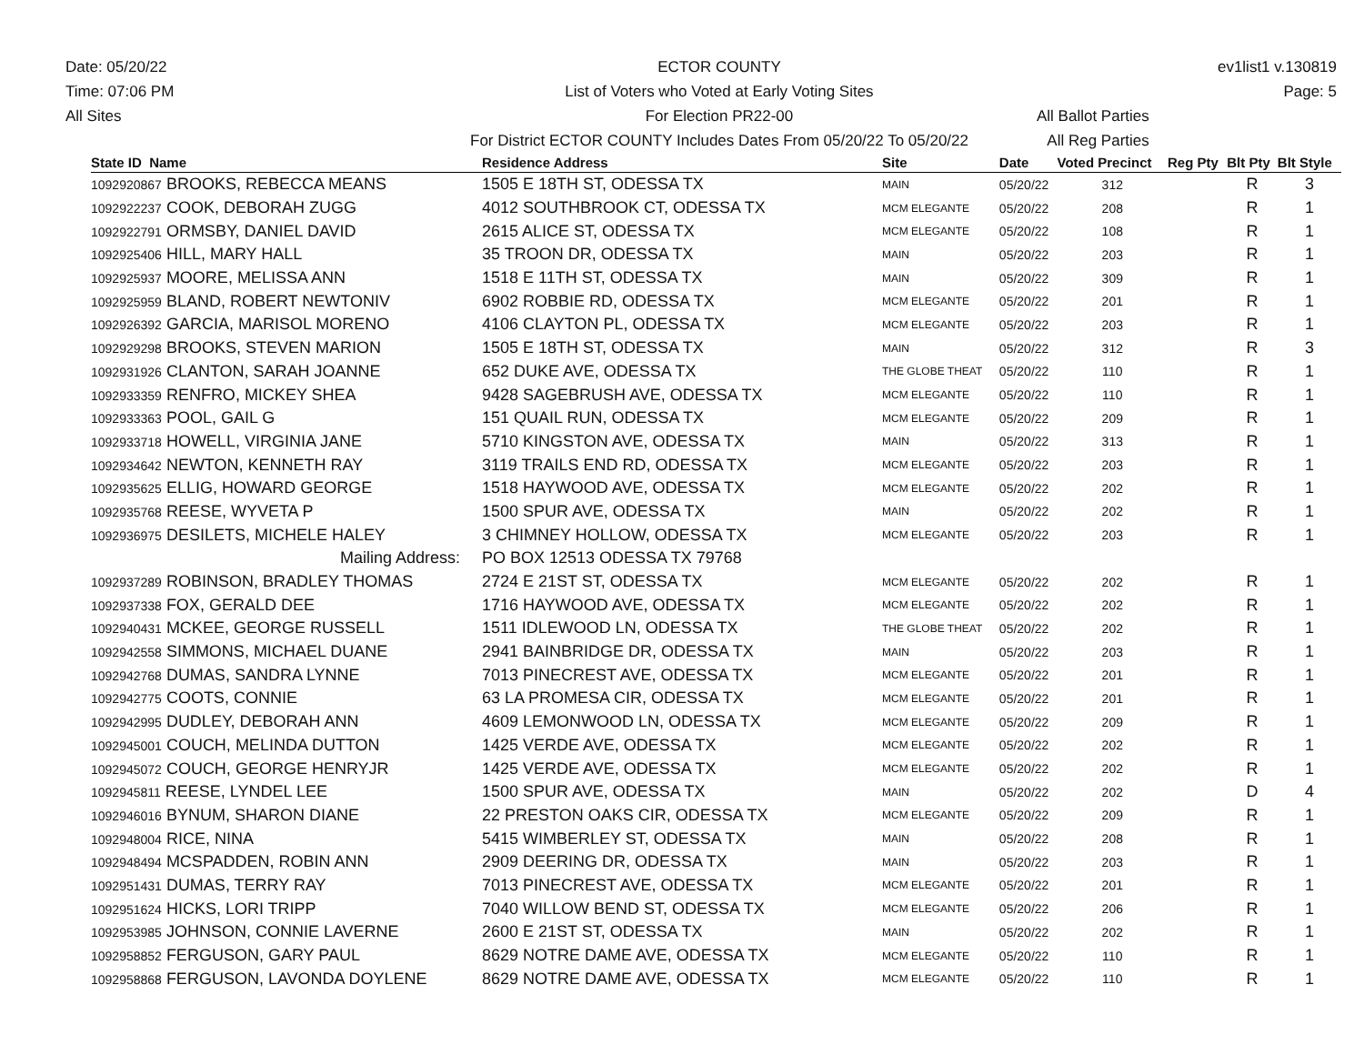Date: 05/20/22
Time: 07:06 PM
All Sites
ECTOR COUNTY
List of Voters who Voted at Early Voting Sites
For Election PR22-00
For District ECTOR COUNTY Includes Dates From 05/20/22 To 05/20/22
ev1list1 v.130819
Page: 5
All Ballot Parties
All Reg Parties
| State ID Name | Residence Address | Site | Date | Voted Precinct | Reg Pty | Blt Pty | Blt Style |
| --- | --- | --- | --- | --- | --- | --- | --- |
| 1092920867 BROOKS, REBECCA MEANS | 1505 E 18TH ST, ODESSA TX | MAIN | 05/20/22 | 312 | | R | 3 |
| 1092922237 COOK, DEBORAH ZUGG | 4012 SOUTHBROOK CT, ODESSA TX | MCM ELEGANTE | 05/20/22 | 208 | | R | 1 |
| 1092922791 ORMSBY, DANIEL DAVID | 2615 ALICE ST, ODESSA TX | MCM ELEGANTE | 05/20/22 | 108 | | R | 1 |
| 1092925406 HILL, MARY HALL | 35 TROON DR, ODESSA TX | MAIN | 05/20/22 | 203 | | R | 1 |
| 1092925937 MOORE, MELISSA ANN | 1518 E 11TH ST, ODESSA TX | MAIN | 05/20/22 | 309 | | R | 1 |
| 1092925959 BLAND, ROBERT NEWTONIV | 6902 ROBBIE RD, ODESSA TX | MCM ELEGANTE | 05/20/22 | 201 | | R | 1 |
| 1092926392 GARCIA, MARISOL MORENO | 4106 CLAYTON PL, ODESSA TX | MCM ELEGANTE | 05/20/22 | 203 | | R | 1 |
| 1092929298 BROOKS, STEVEN MARION | 1505 E 18TH ST, ODESSA TX | MAIN | 05/20/22 | 312 | | R | 3 |
| 1092931926 CLANTON, SARAH JOANNE | 652 DUKE AVE, ODESSA TX | THE GLOBE THEAT | 05/20/22 | 110 | | R | 1 |
| 1092933359 RENFRO, MICKEY SHEA | 9428 SAGEBRUSH AVE, ODESSA TX | MCM ELEGANTE | 05/20/22 | 110 | | R | 1 |
| 1092933363 POOL, GAIL G | 151 QUAIL RUN, ODESSA TX | MCM ELEGANTE | 05/20/22 | 209 | | R | 1 |
| 1092933718 HOWELL, VIRGINIA JANE | 5710 KINGSTON AVE, ODESSA TX | MAIN | 05/20/22 | 313 | | R | 1 |
| 1092934642 NEWTON, KENNETH RAY | 3119 TRAILS END RD, ODESSA TX | MCM ELEGANTE | 05/20/22 | 203 | | R | 1 |
| 1092935625 ELLIG, HOWARD GEORGE | 1518 HAYWOOD AVE, ODESSA TX | MCM ELEGANTE | 05/20/22 | 202 | | R | 1 |
| 1092935768 REESE, WYVETA P | 1500 SPUR AVE, ODESSA TX | MAIN | 05/20/22 | 202 | | R | 1 |
| 1092936975 DESILETS, MICHELE HALEY | 3 CHIMNEY HOLLOW, ODESSA TX | MCM ELEGANTE | 05/20/22 | 203 | | R | 1 |
| Mailing Address: | PO BOX 12513 ODESSA TX 79768 | | | | | | |
| 1092937289 ROBINSON, BRADLEY THOMAS | 2724 E 21ST ST, ODESSA TX | MCM ELEGANTE | 05/20/22 | 202 | | R | 1 |
| 1092937338 FOX, GERALD DEE | 1716 HAYWOOD AVE, ODESSA TX | MCM ELEGANTE | 05/20/22 | 202 | | R | 1 |
| 1092940431 MCKEE, GEORGE RUSSELL | 1511 IDLEWOOD LN, ODESSA TX | THE GLOBE THEAT | 05/20/22 | 202 | | R | 1 |
| 1092942558 SIMMONS, MICHAEL DUANE | 2941 BAINBRIDGE DR, ODESSA TX | MAIN | 05/20/22 | 203 | | R | 1 |
| 1092942768 DUMAS, SANDRA LYNNE | 7013 PINECREST AVE, ODESSA TX | MCM ELEGANTE | 05/20/22 | 201 | | R | 1 |
| 1092942775 COOTS, CONNIE | 63 LA PROMESA CIR, ODESSA TX | MCM ELEGANTE | 05/20/22 | 201 | | R | 1 |
| 1092942995 DUDLEY, DEBORAH ANN | 4609 LEMONWOOD LN, ODESSA TX | MCM ELEGANTE | 05/20/22 | 209 | | R | 1 |
| 1092945001 COUCH, MELINDA DUTTON | 1425 VERDE AVE, ODESSA TX | MCM ELEGANTE | 05/20/22 | 202 | | R | 1 |
| 1092945072 COUCH, GEORGE HENRYJR | 1425 VERDE AVE, ODESSA TX | MCM ELEGANTE | 05/20/22 | 202 | | R | 1 |
| 1092945811 REESE, LYNDEL LEE | 1500 SPUR AVE, ODESSA TX | MAIN | 05/20/22 | 202 | | D | 4 |
| 1092946016 BYNUM, SHARON DIANE | 22 PRESTON OAKS CIR, ODESSA TX | MCM ELEGANTE | 05/20/22 | 209 | | R | 1 |
| 1092948004 RICE, NINA | 5415 WIMBERLEY ST, ODESSA TX | MAIN | 05/20/22 | 208 | | R | 1 |
| 1092948494 MCSPADDEN, ROBIN ANN | 2909 DEERING DR, ODESSA TX | MAIN | 05/20/22 | 203 | | R | 1 |
| 1092951431 DUMAS, TERRY RAY | 7013 PINECREST AVE, ODESSA TX | MCM ELEGANTE | 05/20/22 | 201 | | R | 1 |
| 1092951624 HICKS, LORI TRIPP | 7040 WILLOW BEND ST, ODESSA TX | MCM ELEGANTE | 05/20/22 | 206 | | R | 1 |
| 1092953985 JOHNSON, CONNIE LAVERNE | 2600 E 21ST ST, ODESSA TX | MAIN | 05/20/22 | 202 | | R | 1 |
| 1092958852 FERGUSON, GARY PAUL | 8629 NOTRE DAME AVE, ODESSA TX | MCM ELEGANTE | 05/20/22 | 110 | | R | 1 |
| 1092958868 FERGUSON, LAVONDA DOYLENE | 8629 NOTRE DAME AVE, ODESSA TX | MCM ELEGANTE | 05/20/22 | 110 | | R | 1 |